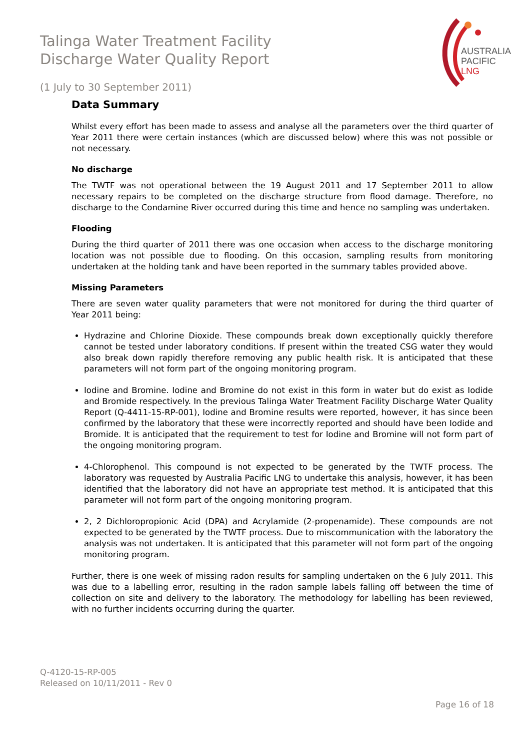Talinga Water Treatment Facility
Discharge Water Quality Report
AUSTRALIA
PACIFIC
LNG
(1 July to 30 September 2011)
Data Summary
Whilst every effort has been made to assess and analyse all the parameters over the third quarter of Year 2011 there were certain instances (which are discussed below) where this was not possible or not necessary.
No discharge
The TWTF was not operational between the 19 August 2011 and 17 September 2011 to allow necessary repairs to be completed on the discharge structure from flood damage. Therefore, no discharge to the Condamine River occurred during this time and hence no sampling was undertaken.
Flooding
During the third quarter of 2011 there was one occasion when access to the discharge monitoring location was not possible due to flooding. On this occasion, sampling results from monitoring undertaken at the holding tank and have been reported in the summary tables provided above.
Missing Parameters
There are seven water quality parameters that were not monitored for during the third quarter of Year 2011 being:
Hydrazine and Chlorine Dioxide. These compounds break down exceptionally quickly therefore cannot be tested under laboratory conditions. If present within the treated CSG water they would also break down rapidly therefore removing any public health risk. It is anticipated that these parameters will not form part of the ongoing monitoring program.
Iodine and Bromine. Iodine and Bromine do not exist in this form in water but do exist as Iodide and Bromide respectively. In the previous Talinga Water Treatment Facility Discharge Water Quality Report (Q-4411-15-RP-001), Iodine and Bromine results were reported, however, it has since been confirmed by the laboratory that these were incorrectly reported and should have been Iodide and Bromide. It is anticipated that the requirement to test for Iodine and Bromine will not form part of the ongoing monitoring program.
4-Chlorophenol. This compound is not expected to be generated by the TWTF process. The laboratory was requested by Australia Pacific LNG to undertake this analysis, however, it has been identified that the laboratory did not have an appropriate test method. It is anticipated that this parameter will not form part of the ongoing monitoring program.
2, 2 Dichloropropionic Acid (DPA) and Acrylamide (2-propenamide). These compounds are not expected to be generated by the TWTF process. Due to miscommunication with the laboratory the analysis was not undertaken. It is anticipated that this parameter will not form part of the ongoing monitoring program.
Further, there is one week of missing radon results for sampling undertaken on the 6 July 2011. This was due to a labelling error, resulting in the radon sample labels falling off between the time of collection on site and delivery to the laboratory. The methodology for labelling has been reviewed, with no further incidents occurring during the quarter.
Q-4120-15-RP-005
Released on 10/11/2011 - Rev 0
Page 16 of 18